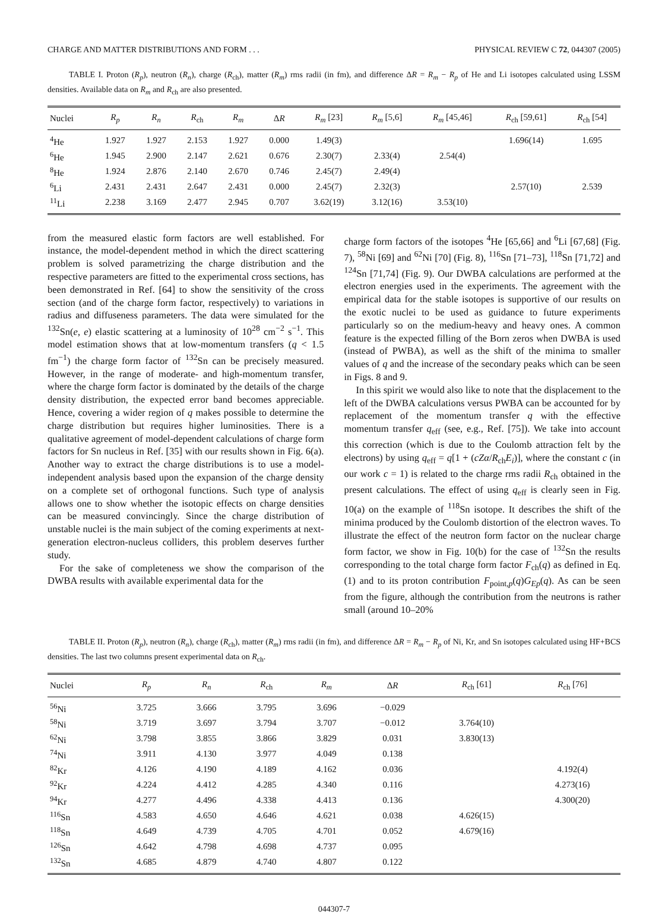CHARGE AND MATTER DISTRIBUTIONS AND FORM . . . PHYSICAL REVIEW C 72, 044307 (2005)
TABLE I. Proton (R<sub>p</sub>), neutron (R<sub>n</sub>), charge (R<sub>ch</sub>), matter (R<sub>m</sub>) rms radii (in fm), and difference ΔR = R<sub>m</sub> − R<sub>p</sub> of He and Li isotopes calculated using LSSM densities. Available data on R<sub>m</sub> and R<sub>ch</sub> are also presented.
| Nuclei | R<sub>p</sub> | R<sub>n</sub> | R<sub>ch</sub> | R<sub>m</sub> | Δ R | R<sub>m</sub> [23] | R<sub>m</sub> [5,6] | R<sub>m</sub> [45,46] | R<sub>ch</sub> [59,61] | R<sub>ch</sub> [54] |
| --- | --- | --- | --- | --- | --- | --- | --- | --- | --- | --- |
| <sup>4</sup>He | 1.927 | 1.927 | 2.153 | 1.927 | 0.000 | 1.49(3) | | | 1.696(14) | 1.695 |
| <sup>6</sup>He | 1.945 | 2.900 | 2.147 | 2.621 | 0.676 | 2.30(7) | 2.33(4) | 2.54(4) | | |
| <sup>8</sup>He | 1.924 | 2.876 | 2.140 | 2.670 | 0.746 | 2.45(7) | 2.49(4) | | | |
| <sup>6</sup>Li | 2.431 | 2.431 | 2.647 | 2.431 | 0.000 | 2.45(7) | 2.32(3) | | 2.57(10) | 2.539 |
| <sup>11</sup>Li | 2.238 | 3.169 | 2.477 | 2.945 | 0.707 | 3.62(19) | 3.12(16) | 3.53(10) | | |
from the measured elastic form factors are well established. For instance, the model-dependent method in which the direct scattering problem is solved parametrizing the charge distribution and the respective parameters are fitted to the experimental cross sections, has been demonstrated in Ref. [64] to show the sensitivity of the cross section (and of the charge form factor, respectively) to variations in radius and diffuseness parameters. The data were simulated for the <sup>132</sup>Sn(e, e) elastic scattering at a luminosity of 10<sup>28</sup> cm<sup>−2</sup> s<sup>−1</sup>. This model estimation shows that at low-momentum transfers (q < 1.5 fm<sup>−1</sup>) the charge form factor of <sup>132</sup>Sn can be precisely measured. However, in the range of moderate- and high-momentum transfer, where the charge form factor is dominated by the details of the charge density distribution, the expected error band becomes appreciable. Hence, covering a wider region of q makes possible to determine the charge distribution but requires higher luminosities. There is a qualitative agreement of model-dependent calculations of charge form factors for Sn nucleus in Ref. [35] with our results shown in Fig. 6(a). Another way to extract the charge distributions is to use a model-independent analysis based upon the expansion of the charge density on a complete set of orthogonal functions. Such type of analysis allows one to show whether the isotopic effects on charge densities can be measured convincingly. Since the charge distribution of unstable nuclei is the main subject of the coming experiments at next-generation electron-nucleus colliders, this problem deserves further study.
For the sake of completeness we show the comparison of the DWBA results with available experimental data for the
charge form factors of the isotopes <sup>4</sup>He [65,66] and <sup>6</sup>Li [67,68] (Fig. 7), <sup>58</sup>Ni [69] and <sup>62</sup>Ni [70] (Fig. 8), <sup>116</sup>Sn [71–73], <sup>118</sup>Sn [71,72] and <sup>124</sup>Sn [71,74] (Fig. 9). Our DWBA calculations are performed at the electron energies used in the experiments. The agreement with the empirical data for the stable isotopes is supportive of our results on the exotic nuclei to be used as guidance to future experiments particularly so on the medium-heavy and heavy ones. A common feature is the expected filling of the Born zeros when DWBA is used (instead of PWBA), as well as the shift of the minima to smaller values of q and the increase of the secondary peaks which can be seen in Figs. 8 and 9.
In this spirit we would also like to note that the displacement to the left of the DWBA calculations versus PWBA can be accounted for by replacement of the momentum transfer q with the effective momentum transfer q<sub>eff</sub> (see, e.g., Ref. [75]). We take into account this correction (which is due to the Coulomb attraction felt by the electrons) by using q<sub>eff</sub> = q[1 + (cZα/R<sub>ch</sub>E<sub>i</sub>)], where the constant c (in our work c = 1) is related to the charge rms radii R<sub>ch</sub> obtained in the present calculations. The effect of using q<sub>eff</sub> is clearly seen in Fig. 10(a) on the example of <sup>118</sup>Sn isotope. It describes the shift of the minima produced by the Coulomb distortion of the electron waves. To illustrate the effect of the neutron form factor on the nuclear charge form factor, we show in Fig. 10(b) for the case of <sup>132</sup>Sn the results corresponding to the total charge form factor F<sub>ch</sub>(q) as defined in Eq. (1) and to its proton contribution F<sub>point,p</sub>(q)G<sub>Ep</sub>(q). As can be seen from the figure, although the contribution from the neutrons is rather small (around 10–20%
TABLE II. Proton (R<sub>p</sub>), neutron (R<sub>n</sub>), charge (R<sub>ch</sub>), matter (R<sub>m</sub>) rms radii (in fm), and difference ΔR = R<sub>m</sub> − R<sub>p</sub> of Ni, Kr, and Sn isotopes calculated using HF+BCS densities. The last two columns present experimental data on R<sub>ch</sub>.
| Nuclei | R<sub>p</sub> | R<sub>n</sub> | R<sub>ch</sub> | R<sub>m</sub> | Δ R | R<sub>ch</sub> [61] | R<sub>ch</sub> [76] |
| --- | --- | --- | --- | --- | --- | --- | --- |
| <sup>56</sup>Ni | 3.725 | 3.666 | 3.795 | 3.696 | −0.029 | | |
| <sup>58</sup>Ni | 3.719 | 3.697 | 3.794 | 3.707 | −0.012 | 3.764(10) | |
| <sup>62</sup>Ni | 3.798 | 3.855 | 3.866 | 3.829 | 0.031 | 3.830(13) | |
| <sup>74</sup>Ni | 3.911 | 4.130 | 3.977 | 4.049 | 0.138 | | |
| <sup>82</sup>Kr | 4.126 | 4.190 | 4.189 | 4.162 | 0.036 | | 4.192(4) |
| <sup>92</sup>Kr | 4.224 | 4.412 | 4.285 | 4.340 | 0.116 | | 4.273(16) |
| <sup>94</sup>Kr | 4.277 | 4.496 | 4.338 | 4.413 | 0.136 | | 4.300(20) |
| <sup>116</sup>Sn | 4.583 | 4.650 | 4.646 | 4.621 | 0.038 | 4.626(15) | |
| <sup>118</sup>Sn | 4.649 | 4.739 | 4.705 | 4.701 | 0.052 | 4.679(16) | |
| <sup>126</sup>Sn | 4.642 | 4.798 | 4.698 | 4.737 | 0.095 | | |
| <sup>132</sup>Sn | 4.685 | 4.879 | 4.740 | 4.807 | 0.122 | | |
044307-7